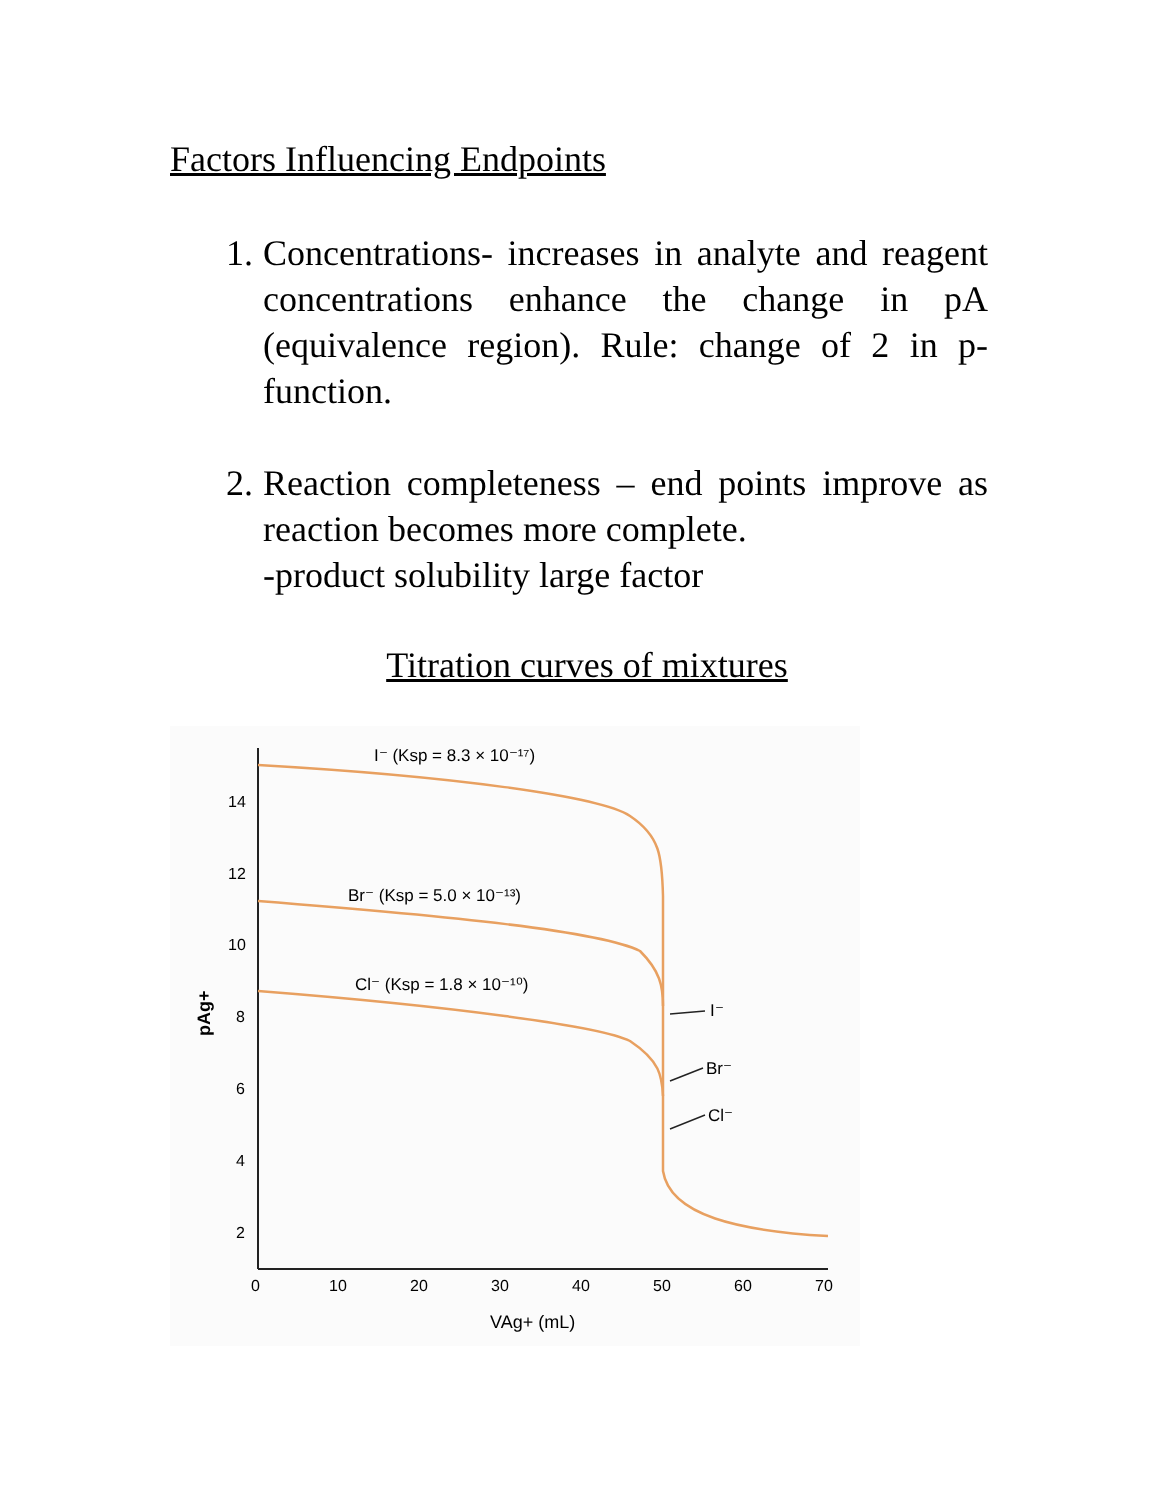Factors Influencing Endpoints
1. Concentrations- increases in analyte and reagent concentrations enhance the change in pA (equivalence region). Rule: change of 2 in p-function.
2. Reaction completeness – end points improve as reaction becomes more complete.
-product solubility large factor
Titration curves of mixtures
14
12
10
8
6
4
2
0
10
20
30
40
50
60
70
pAg+
VAg+ (mL)
I⁻ (Ksp = 8.3 × 10⁻¹⁷)
Br⁻ (Ksp = 5.0 × 10⁻¹³)
Cl⁻ (Ksp = 1.8 × 10⁻¹⁰)
I⁻
Br⁻
Cl⁻